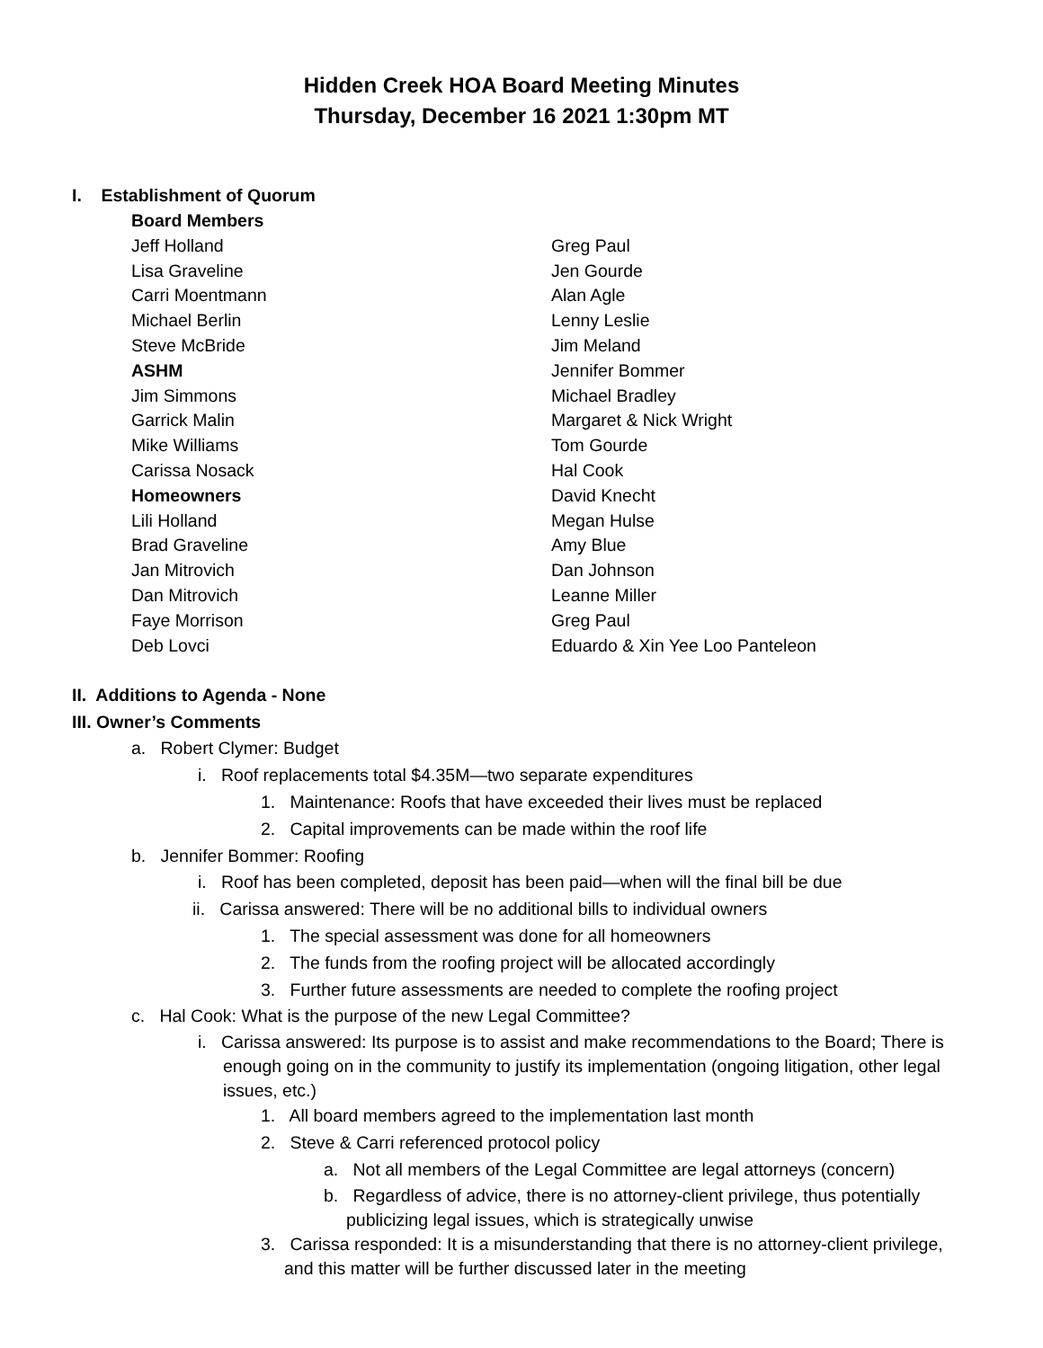Hidden Creek HOA Board Meeting Minutes
Thursday, December 16 2021 1:30pm MT
I. Establishment of Quorum
Board Members
Jeff Holland
Lisa Graveline
Carri Moentmann
Michael Berlin
Steve McBride
ASHM
Jim Simmons
Garrick Malin
Mike Williams
Carissa Nosack
Homeowners
Lili Holland
Brad Graveline
Jan Mitrovich
Dan Mitrovich
Faye Morrison
Deb Lovci
Greg Paul
Jen Gourde
Alan Agle
Lenny Leslie
Jim Meland
Jennifer Bommer
Michael Bradley
Margaret & Nick Wright
Tom Gourde
Hal Cook
David Knecht
Megan Hulse
Amy Blue
Dan Johnson
Leanne Miller
Greg Paul
Eduardo & Xin Yee Loo Panteleon
II. Additions to Agenda - None
III. Owner’s Comments
a. Robert Clymer: Budget
i. Roof replacements total $4.35M—two separate expenditures
1. Maintenance: Roofs that have exceeded their lives must be replaced
2. Capital improvements can be made within the roof life
b. Jennifer Bommer: Roofing
i. Roof has been completed, deposit has been paid—when will the final bill be due
ii. Carissa answered: There will be no additional bills to individual owners
1. The special assessment was done for all homeowners
2. The funds from the roofing project will be allocated accordingly
3. Further future assessments are needed to complete the roofing project
c. Hal Cook: What is the purpose of the new Legal Committee?
i. Carissa answered: Its purpose is to assist and make recommendations to the Board; There is enough going on in the community to justify its implementation (ongoing litigation, other legal issues, etc.)
1. All board members agreed to the implementation last month
2. Steve & Carri referenced protocol policy
a. Not all members of the Legal Committee are legal attorneys (concern)
b. Regardless of advice, there is no attorney-client privilege, thus potentially publicizing legal issues, which is strategically unwise
3. Carissa responded: It is a misunderstanding that there is no attorney-client privilege, and this matter will be further discussed later in the meeting